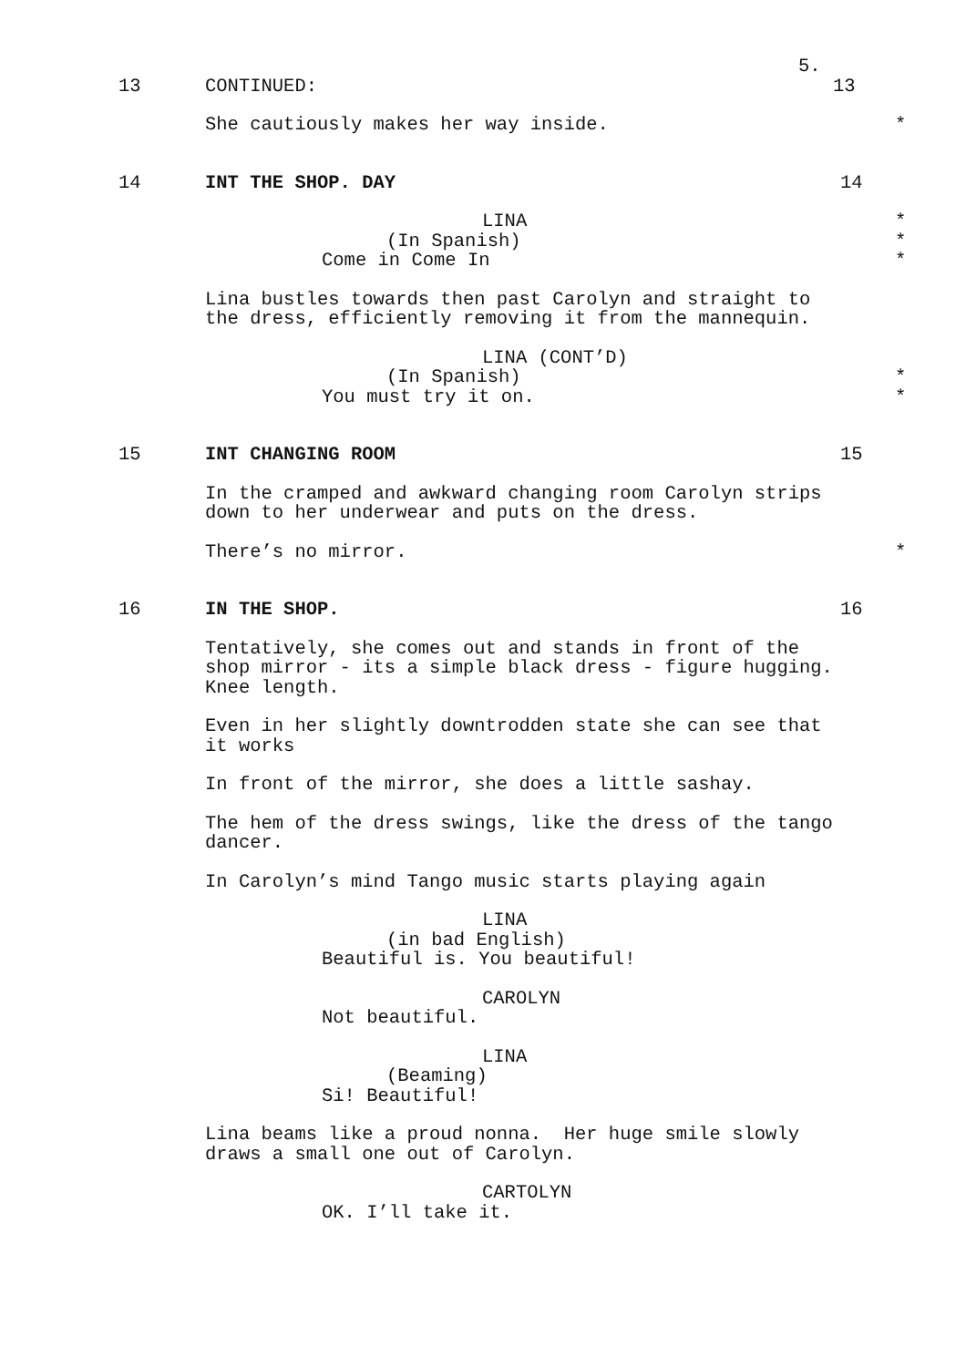5.
13 CONTINUED: 13
She cautiously makes her way inside. *
14 INT THE SHOP. DAY 14
LINA *
(In Spanish) *
Come in Come In *
Lina bustles towards then past Carolyn and straight to
the dress, efficiently removing it from the mannequin.
LINA (CONT’D)
(In Spanish) *
You must try it on. *
15 INT CHANGING ROOM 15
In the cramped and awkward changing room Carolyn strips
down to her underwear and puts on the dress.
There’s no mirror. *
16 IN THE SHOP. 16
Tentatively, she comes out and stands in front of the
shop mirror - its a simple black dress - figure hugging.
Knee length.
Even in her slightly downtrodden state she can see that
it works
In front of the mirror, she does a little sashay.
The hem of the dress swings, like the dress of the tango
dancer.
In Carolyn’s mind Tango music starts playing again
LINA
(in bad English)
Beautiful is. You beautiful!
CAROLYN
Not beautiful.
LINA
(Beaming)
Si! Beautiful!
Lina beams like a proud nonna. Her huge smile slowly
draws a small one out of Carolyn.
CARTOLYN
OK. I’ll take it.